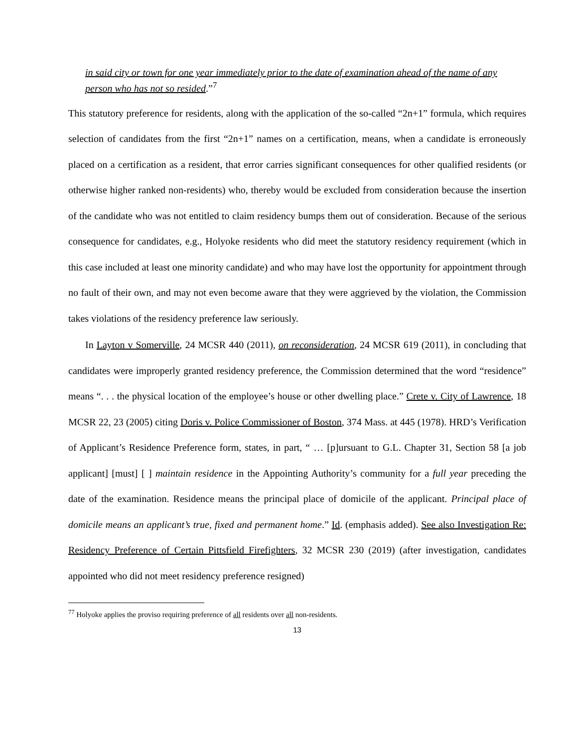in said city or town for one year immediately prior to the date of examination ahead of the name of any person who has not so resided.”<sup>7</sup>
This statutory preference for residents, along with the application of the so-called “2n+1” formula, which requires selection of candidates from the first “2n+1” names on a certification, means, when a candidate is erroneously placed on a certification as a resident, that error carries significant consequences for other qualified residents (or otherwise higher ranked non-residents) who, thereby would be excluded from consideration because the insertion of the candidate who was not entitled to claim residency bumps them out of consideration. Because of the serious consequence for candidates, e.g., Holyoke residents who did meet the statutory residency requirement (which in this case included at least one minority candidate) and who may have lost the opportunity for appointment through no fault of their own, and may not even become aware that they were aggrieved by the violation, the Commission takes violations of the residency preference law seriously.
In Layton v Somerville, 24 MCSR 440 (2011), on reconsideration, 24 MCSR 619 (2011), in concluding that candidates were improperly granted residency preference, the Commission determined that the word “residence” means “. . . the physical location of the employee’s house or other dwelling place.” Crete v. City of Lawrence, 18 MCSR 22, 23 (2005) citing Doris v. Police Commissioner of Boston, 374 Mass. at 445 (1978). HRD’s Verification of Applicant’s Residence Preference form, states, in part, “ … [p]ursuant to G.L. Chapter 31, Section 58 [a job applicant] [must] [ ] maintain residence in the Appointing Authority’s community for a full year preceding the date of the examination. Residence means the principal place of domicile of the applicant. Principal place of domicile means an applicant’s true, fixed and permanent home.” Id. (emphasis added). See also Investigation Re: Residency Preference of Certain Pittsfield Firefighters, 32 MCSR 230 (2019) (after investigation, candidates appointed who did not meet residency preference resigned)
<sup>77</sup> Holyoke applies the proviso requiring preference of all residents over all non-residents.
13